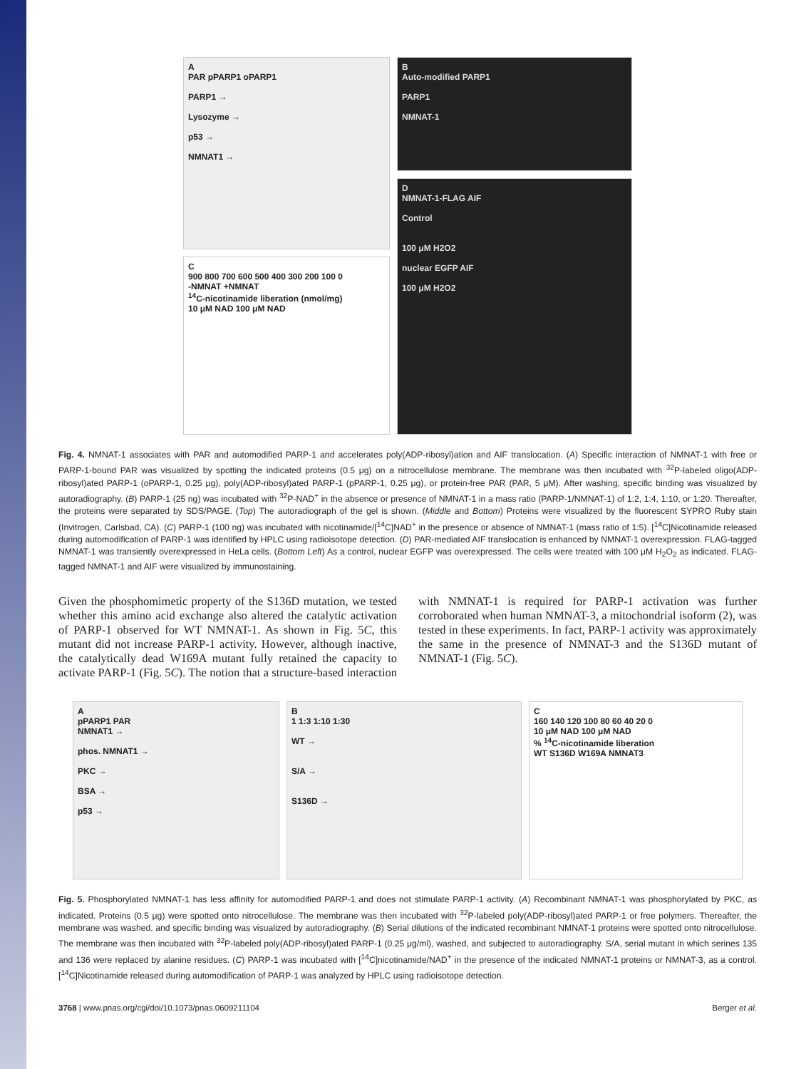A
PAR pPARP1 oPARP1
PARP1 →
Lysozyme →
p53 →
NMNAT1 →
C
900 800 700 600 500 400 300 200 100 0
-NMNAT +NMNAT
<sup>14</sup>C-nicotinamide liberation (nmol/mg)
10 μM NAD 100 μM NAD
B
Auto-modified PARP1
PARP1
NMNAT-1
D
NMNAT-1-FLAG AIF
Control
100 μM H2O2
nuclear EGFP AIF
100 μM H2O2
Fig. 4. NMNAT-1 associates with PAR and automodified PARP-1 and accelerates poly(ADP-ribosyl)ation and AIF translocation. (A) Specific interaction of NMNAT-1 with free or PARP-1-bound PAR was visualized by spotting the indicated proteins (0.5 μg) on a nitrocellulose membrane. The membrane was then incubated with <sup>32</sup>P-labeled oligo(ADP-ribosyl)ated PARP-1 (oPARP-1, 0.25 μg), poly(ADP-ribosyl)ated PARP-1 (pPARP-1, 0.25 μg), or protein-free PAR (PAR, 5 μM). After washing, specific binding was visualized by autoradiography. (B) PARP-1 (25 ng) was incubated with <sup>32</sup>P-NAD<sup>+</sup> in the absence or presence of NMNAT-1 in a mass ratio (PARP-1/NMNAT-1) of 1:2, 1:4, 1:10, or 1:20. Thereafter, the proteins were separated by SDS/PAGE. (Top) The autoradiograph of the gel is shown. (Middle and Bottom) Proteins were visualized by the fluorescent SYPRO Ruby stain (Invitrogen, Carlsbad, CA). (C) PARP-1 (100 ng) was incubated with nicotinamide/[<sup>14</sup>C]NAD<sup>+</sup> in the presence or absence of NMNAT-1 (mass ratio of 1:5). [<sup>14</sup>C]Nicotinamide released during automodification of PARP-1 was identified by HPLC using radioisotope detection. (D) PAR-mediated AIF translocation is enhanced by NMNAT-1 overexpression. FLAG-tagged NMNAT-1 was transiently overexpressed in HeLa cells. (Bottom Left) As a control, nuclear EGFP was overexpressed. The cells were treated with 100 μM H<sub>2</sub>O<sub>2</sub> as indicated. FLAG-tagged NMNAT-1 and AIF were visualized by immunostaining.
Given the phosphomimetic property of the S136D mutation, we tested whether this amino acid exchange also altered the catalytic activation of PARP-1 observed for WT NMNAT-1. As shown in Fig. 5C, this mutant did not increase PARP-1 activity. However, although inactive, the catalytically dead W169A mutant fully retained the capacity to activate PARP-1 (Fig. 5C). The notion that a structure-based interaction with NMNAT-1 is required for PARP-1 activation was further corroborated when human NMNAT-3, a mitochondrial isoform (2), was tested in these experiments. In fact, PARP-1 activity was approximately the same in the presence of NMNAT-3 and the S136D mutant of NMNAT-1 (Fig. 5C).
A
pPARP1 PAR
NMNAT1 →
phos. NMNAT1 →
PKC →
BSA →
p53 →
B
1 1:3 1:10 1:30
WT →
S/A →
S136D →
C
160 140 120 100 80 60 40 20 0
10 μM NAD 100 μM NAD
% <sup>14</sup>C-nicotinamide liberation
WT S136D W169A NMNAT3
Fig. 5. Phosphorylated NMNAT-1 has less affinity for automodified PARP-1 and does not stimulate PARP-1 activity. (A) Recombinant NMNAT-1 was phosphorylated by PKC, as indicated. Proteins (0.5 μg) were spotted onto nitrocellulose. The membrane was then incubated with <sup>32</sup>P-labeled poly(ADP-ribosyl)ated PARP-1 or free polymers. Thereafter, the membrane was washed, and specific binding was visualized by autoradiography. (B) Serial dilutions of the indicated recombinant NMNAT-1 proteins were spotted onto nitrocellulose. The membrane was then incubated with <sup>32</sup>P-labeled poly(ADP-ribosyl)ated PARP-1 (0.25 μg/ml), washed, and subjected to autoradiography. S/A, serial mutant in which serines 135 and 136 were replaced by alanine residues. (C) PARP-1 was incubated with [<sup>14</sup>C]nicotinamide/NAD<sup>+</sup> in the presence of the indicated NMNAT-1 proteins or NMNAT-3, as a control. [<sup>14</sup>C]Nicotinamide released during automodification of PARP-1 was analyzed by HPLC using radioisotope detection.
3768 | www.pnas.org/cgi/doi/10.1073/pnas.0609211104 Berger et al.